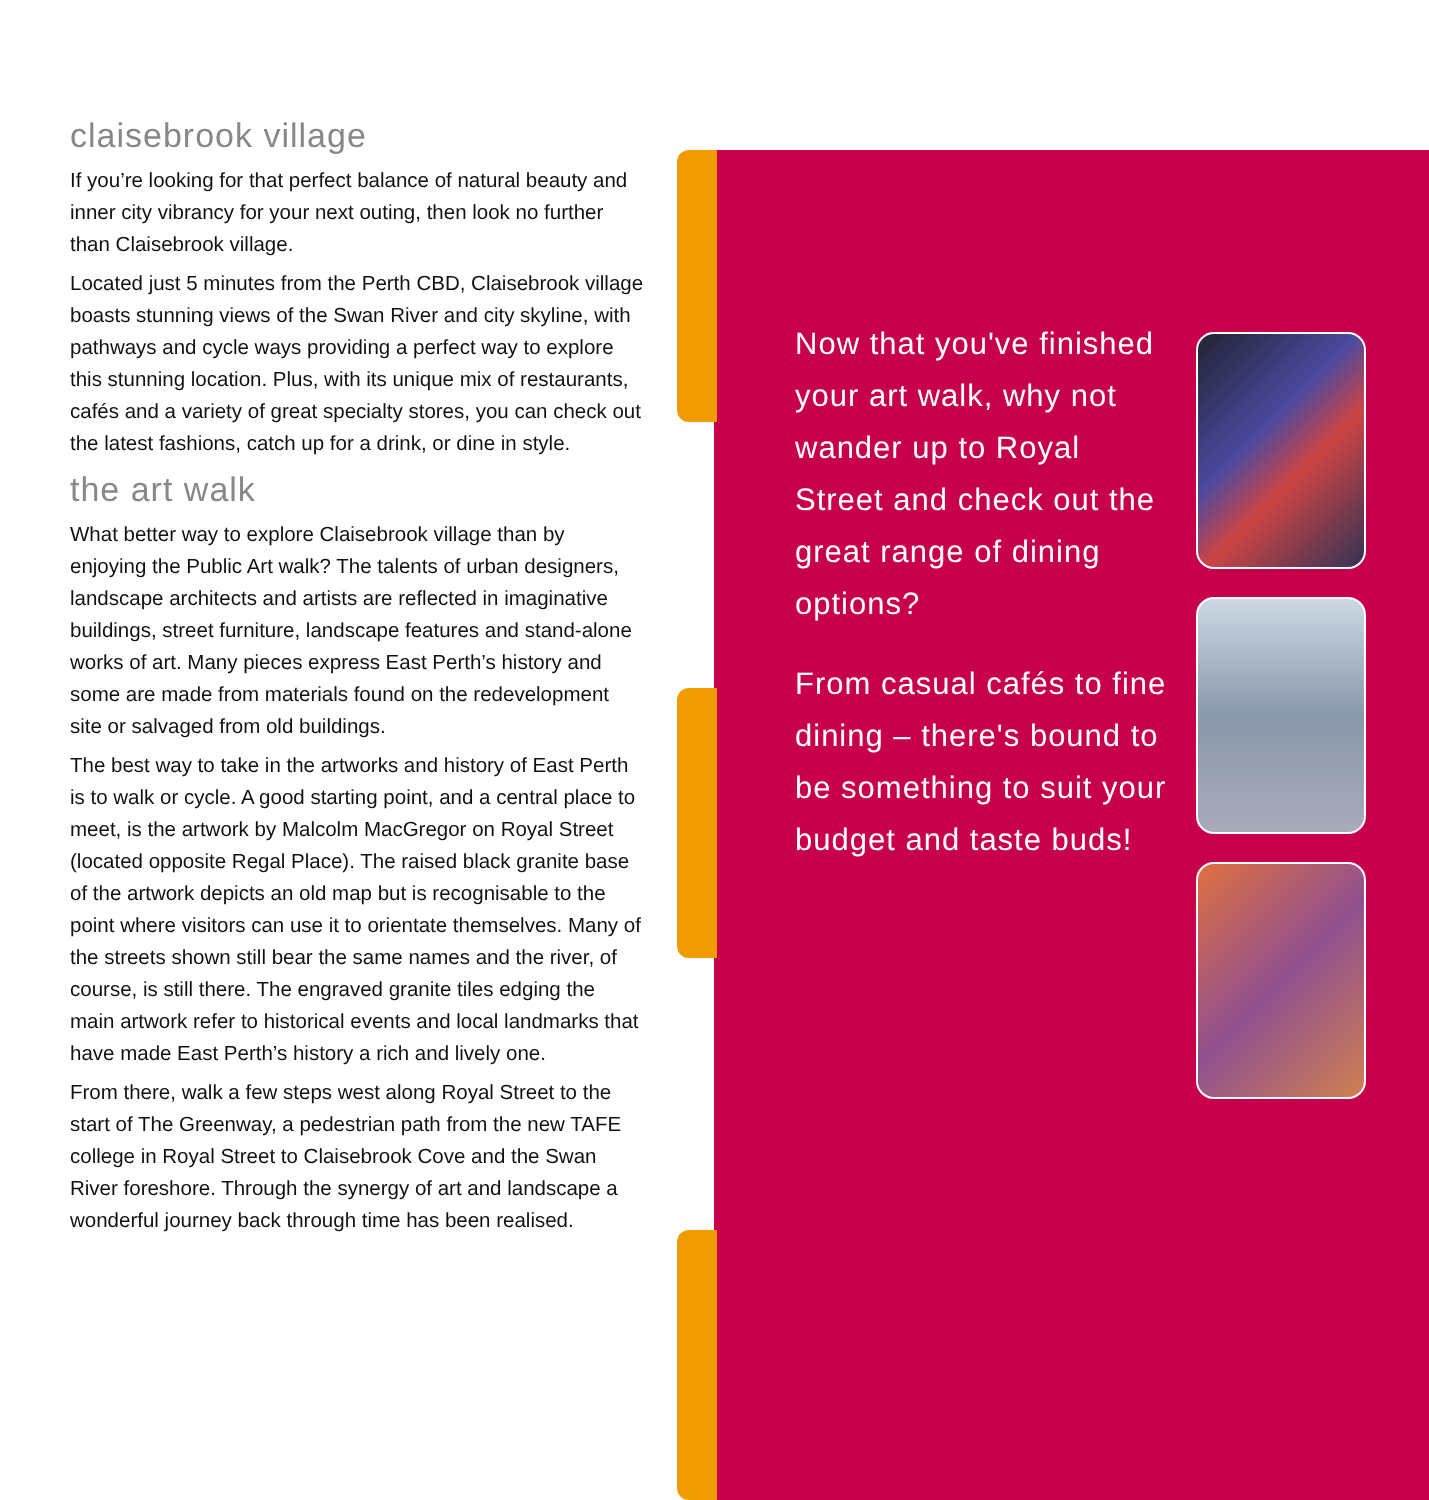claisebrook village
If you’re looking for that perfect balance of natural beauty and inner city vibrancy for your next outing, then look no further than Claisebrook village.
Located just 5 minutes from the Perth CBD, Claisebrook village boasts stunning views of the Swan River and city skyline, with pathways and cycle ways providing a perfect way to explore this stunning location. Plus, with its unique mix of restaurants, cafés and a variety of great specialty stores, you can check out the latest fashions, catch up for a drink, or dine in style.
the art walk
What better way to explore Claisebrook village than by enjoying the Public Art walk? The talents of urban designers, landscape architects and artists are reflected in imaginative buildings, street furniture, landscape features and stand-alone works of art. Many pieces express East Perth’s history and some are made from materials found on the redevelopment site or salvaged from old buildings.
The best way to take in the artworks and history of East Perth is to walk or cycle. A good starting point, and a central place to meet, is the artwork by Malcolm MacGregor on Royal Street (located opposite Regal Place). The raised black granite base of the artwork depicts an old map but is recognisable to the point where visitors can use it to orientate themselves. Many of the streets shown still bear the same names and the river, of course, is still there. The engraved granite tiles edging the main artwork refer to historical events and local landmarks that have made East Perth’s history a rich and lively one.
From there, walk a few steps west along Royal Street to the start of The Greenway, a pedestrian path from the new TAFE college in Royal Street to Claisebrook Cove and the Swan River foreshore. Through the synergy of art and landscape a wonderful journey back through time has been realised.
Now that you've finished your art walk, why not wander up to Royal Street and check out the great range of dining options?
From casual cafés to fine dining – there's bound to be something to suit your budget and taste buds!